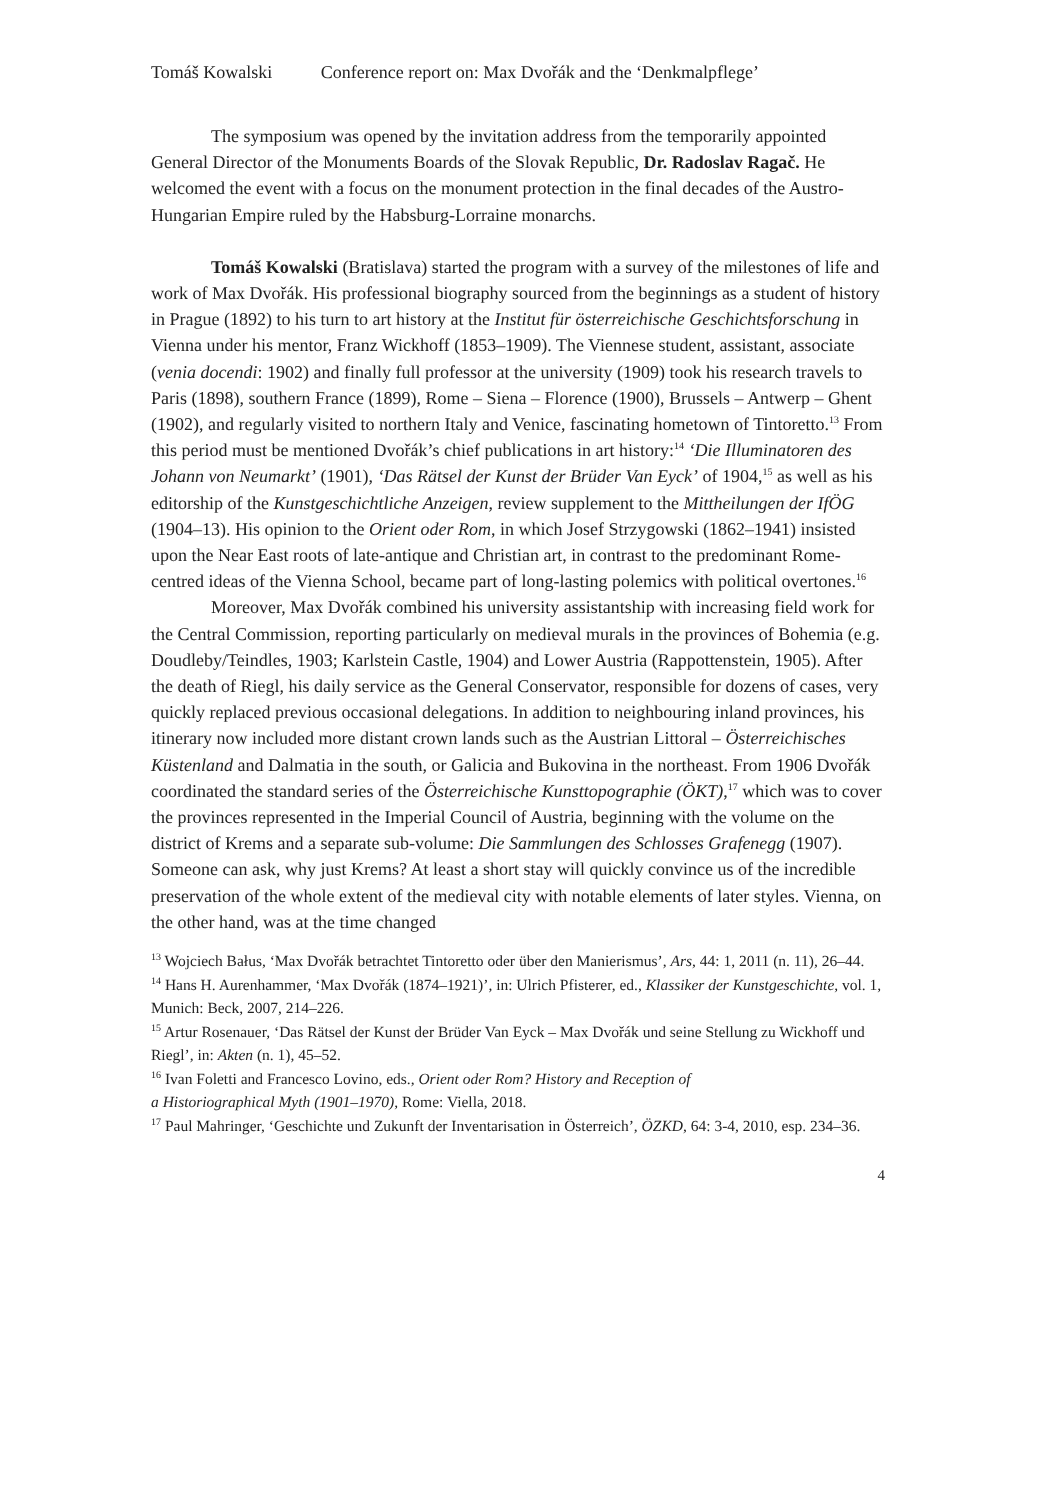Tomáš Kowalski Conference report on: Max Dvořák and the ‘Denkmalpflege’
The symposium was opened by the invitation address from the temporarily appointed General Director of the Monuments Boards of the Slovak Republic, Dr. Radoslav Ragač. He welcomed the event with a focus on the monument protection in the final decades of the Austro-Hungarian Empire ruled by the Habsburg-Lorraine monarchs.
Tomáš Kowalski (Bratislava) started the program with a survey of the milestones of life and work of Max Dvořák. His professional biography sourced from the beginnings as a student of history in Prague (1892) to his turn to art history at the Institut für österreichische Geschichtsforschung in Vienna under his mentor, Franz Wickhoff (1853–1909). The Viennese student, assistant, associate (venia docendi: 1902) and finally full professor at the university (1909) took his research travels to Paris (1898), southern France (1899), Rome – Siena – Florence (1900), Brussels – Antwerp – Ghent (1902), and regularly visited to northern Italy and Venice, fascinating hometown of Tintoretto.<sup>13</sup> From this period must be mentioned Dvořák’s chief publications in art history:<sup>14</sup> ‘Die Illuminatoren des Johann von Neumarkt’ (1901), ‘Das Rätsel der Kunst der Brüder Van Eyck’ of 1904,<sup>15</sup> as well as his editorship of the Kunstgeschichtliche Anzeigen, review supplement to the Mittheilungen der IfÖG (1904–13). His opinion to the Orient oder Rom, in which Josef Strzygowski (1862–1941) insisted upon the Near East roots of late-antique and Christian art, in contrast to the predominant Rome-centred ideas of the Vienna School, became part of long-lasting polemics with political overtones.<sup>16</sup>
Moreover, Max Dvořák combined his university assistantship with increasing field work for the Central Commission, reporting particularly on medieval murals in the provinces of Bohemia (e.g. Doudleby/Teindles, 1903; Karlstein Castle, 1904) and Lower Austria (Rappottenstein, 1905). After the death of Riegl, his daily service as the General Conservator, responsible for dozens of cases, very quickly replaced previous occasional delegations. In addition to neighbouring inland provinces, his itinerary now included more distant crown lands such as the Austrian Littoral – Österreichisches Küstenland and Dalmatia in the south, or Galicia and Bukovina in the northeast. From 1906 Dvořák coordinated the standard series of the Österreichische Kunsttopographie (ÖKT),<sup>17</sup> which was to cover the provinces represented in the Imperial Council of Austria, beginning with the volume on the district of Krems and a separate sub-volume: Die Sammlungen des Schlosses Grafenegg (1907). Someone can ask, why just Krems? At least a short stay will quickly convince us of the incredible preservation of the whole extent of the medieval city with notable elements of later styles. Vienna, on the other hand, was at the time changed
<sup>13</sup> Wojciech Bałus, ‘Max Dvořák betrachtet Tintoretto oder über den Manierismus’, Ars, 44: 1, 2011 (n. 11), 26–44.
<sup>14</sup> Hans H. Aurenhammer, ‘Max Dvořák (1874–1921)’, in: Ulrich Pfisterer, ed., Klassiker der Kunstgeschichte, vol. 1, Munich: Beck, 2007, 214–226.
<sup>15</sup> Artur Rosenauer, ‘Das Rätsel der Kunst der Brüder Van Eyck – Max Dvořák und seine Stellung zu Wickhoff und Riegl’, in: Akten (n. 1), 45–52.
<sup>16</sup> Ivan Foletti and Francesco Lovino, eds., Orient oder Rom? History and Reception of
a Historiographical Myth (1901–1970), Rome: Viella, 2018.
<sup>17</sup> Paul Mahringer, ‘Geschichte und Zukunft der Inventarisation in Österreich’, ÖZKD, 64: 3-4, 2010, esp. 234–36.
4